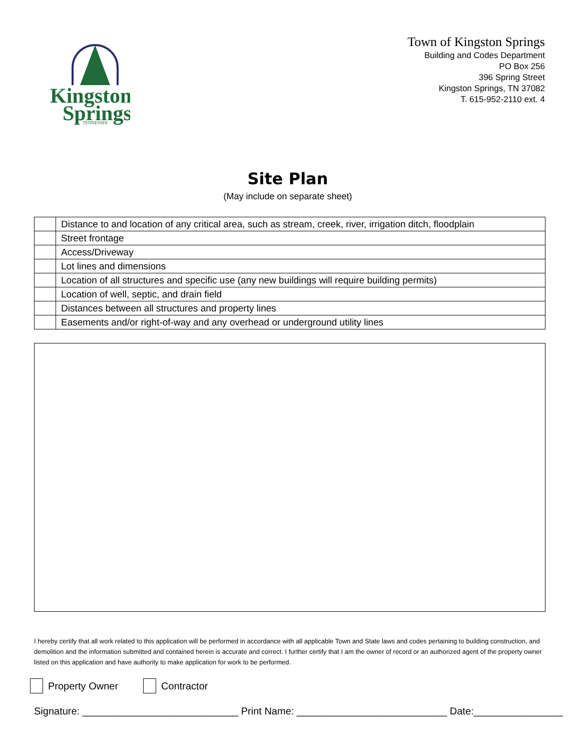Kingston
Springs
TENNESSEE
Town of Kingston Springs
Building and Codes Department
PO Box 256
396 Spring Street
Kingston Springs, TN 37082
T. 615-952-2110 ext. 4
Site Plan
(May include on separate sheet)
| | Distance to and location of any critical area, such as stream, creek, river, irrigation ditch, floodplain |
| | Street frontage |
| | Access/Driveway |
| | Lot lines and dimensions |
| | Location of all structures and specific use (any new buildings will require building permits) |
| | Location of well, septic, and drain field |
| | Distances between all structures and property lines |
| | Easements and/or right-of-way and any overhead or underground utility lines |
I hereby certify that all work related to this application will be performed in accordance with all applicable Town and State laws and codes pertaining to building construction, and demolition and the information submitted and contained herein is accurate and correct. I further certify that I am the owner of record or an authorized agent of the property owner listed on this application and have authority to make application for work to be performed.
Property Owner Contractor
Signature: ____________________________ Print Name: ___________________________ Date:________________